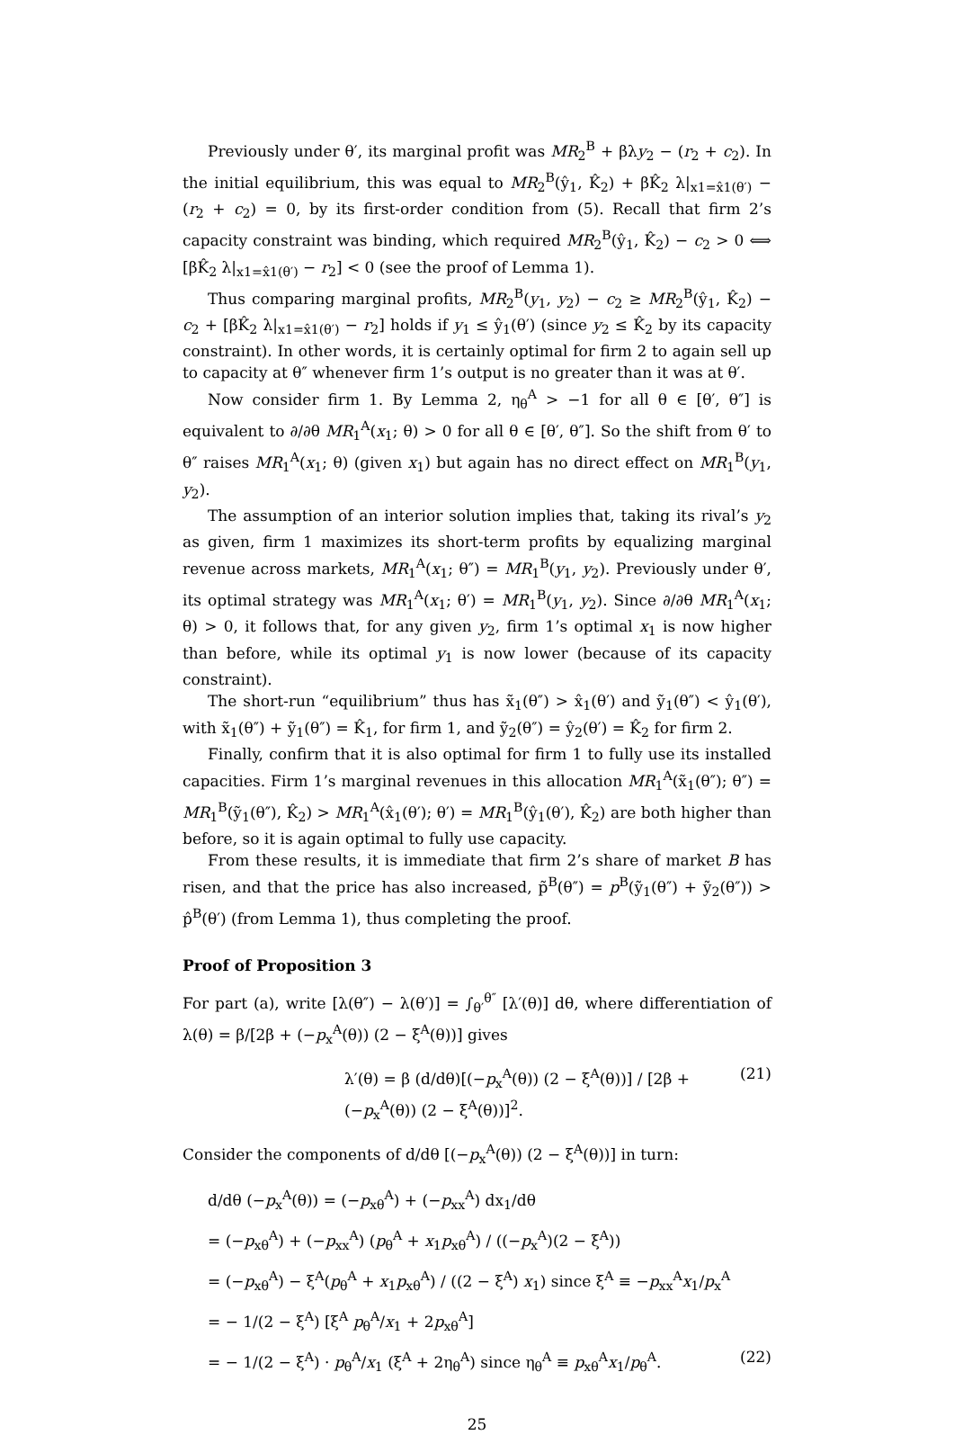Previously under θ′, its marginal profit was MR<sub>2</sub><sup>B</sup> + βλy<sub>2</sub> − (r<sub>2</sub> + c<sub>2</sub>). In the initial equilibrium, this was equal to MR<sub>2</sub><sup>B</sup>(ŷ<sub>1</sub>, K̂<sub>2</sub>) + βK̂<sub>2</sub> λ|<sub>x1=x̂1(θ′)</sub> − (r<sub>2</sub> + c<sub>2</sub>) = 0, by its first-order condition from (5). Recall that firm 2’s capacity constraint was binding, which required MR<sub>2</sub><sup>B</sup>(ŷ<sub>1</sub>, K̂<sub>2</sub>) − c<sub>2</sub> > 0 ⟺ [βK̂<sub>2</sub> λ|<sub>x1=x̂1(θ′)</sub> − r<sub>2</sub>] < 0 (see the proof of Lemma 1).
Thus comparing marginal profits, MR<sub>2</sub><sup>B</sup>(y<sub>1</sub>, y<sub>2</sub>) − c<sub>2</sub> ≥ MR<sub>2</sub><sup>B</sup>(ŷ<sub>1</sub>, K̂<sub>2</sub>) − c<sub>2</sub> + [βK̂<sub>2</sub> λ|<sub>x1=x̂1(θ′)</sub> − r<sub>2</sub>] holds if y<sub>1</sub> ≤ ŷ<sub>1</sub>(θ′) (since y<sub>2</sub> ≤ K̂<sub>2</sub> by its capacity constraint). In other words, it is certainly optimal for firm 2 to again sell up to capacity at θ″ whenever firm 1’s output is no greater than it was at θ′.
Now consider firm 1. By Lemma 2, η<sub>θ</sub><sup>A</sup> > −1 for all θ ∈ [θ′, θ″] is equivalent to ∂/∂θ MR<sub>1</sub><sup>A</sup>(x<sub>1</sub>; θ) > 0 for all θ ∈ [θ′, θ″]. So the shift from θ′ to θ″ raises MR<sub>1</sub><sup>A</sup>(x<sub>1</sub>; θ) (given x<sub>1</sub>) but again has no direct effect on MR<sub>1</sub><sup>B</sup>(y<sub>1</sub>, y<sub>2</sub>).
The assumption of an interior solution implies that, taking its rival’s y<sub>2</sub> as given, firm 1 maximizes its short-term profits by equalizing marginal revenue across markets, MR<sub>1</sub><sup>A</sup>(x<sub>1</sub>; θ″) = MR<sub>1</sub><sup>B</sup>(y<sub>1</sub>, y<sub>2</sub>). Previously under θ′, its optimal strategy was MR<sub>1</sub><sup>A</sup>(x<sub>1</sub>; θ′) = MR<sub>1</sub><sup>B</sup>(y<sub>1</sub>, y<sub>2</sub>). Since ∂/∂θ MR<sub>1</sub><sup>A</sup>(x<sub>1</sub>; θ) > 0, it follows that, for any given y<sub>2</sub>, firm 1’s optimal x<sub>1</sub> is now higher than before, while its optimal y<sub>1</sub> is now lower (because of its capacity constraint).
The short-run “equilibrium” thus has x̃<sub>1</sub>(θ″) > x̂<sub>1</sub>(θ′) and ỹ<sub>1</sub>(θ″) < ŷ<sub>1</sub>(θ′), with x̃<sub>1</sub>(θ″) + ỹ<sub>1</sub>(θ″) = K̂<sub>1</sub>, for firm 1, and ỹ<sub>2</sub>(θ″) = ŷ<sub>2</sub>(θ′) = K̂<sub>2</sub> for firm 2.
Finally, confirm that it is also optimal for firm 1 to fully use its installed capacities. Firm 1’s marginal revenues in this allocation MR<sub>1</sub><sup>A</sup>(x̃<sub>1</sub>(θ″); θ″) = MR<sub>1</sub><sup>B</sup>(ỹ<sub>1</sub>(θ″), K̂<sub>2</sub>) > MR<sub>1</sub><sup>A</sup>(x̂<sub>1</sub>(θ′); θ′) = MR<sub>1</sub><sup>B</sup>(ŷ<sub>1</sub>(θ′), K̂<sub>2</sub>) are both higher than before, so it is again optimal to fully use capacity.
From these results, it is immediate that firm 2’s share of market B has risen, and that the price has also increased, p̃<sup>B</sup>(θ″) = p<sup>B</sup>(ỹ<sub>1</sub>(θ″) + ỹ<sub>2</sub>(θ″)) > p̂<sup>B</sup>(θ′) (from Lemma 1), thus completing the proof.
Proof of Proposition 3
For part (a), write [λ(θ″) − λ(θ′)] = ∫<sub>θ′</sub><sup>θ″</sup> [λ′(θ)] dθ, where differentiation of λ(θ) = β/[2β + (−p<sub>x</sub><sup>A</sup>(θ)) (2 − ξ<sup>A</sup>(θ))] gives
λ′(θ) = β (d/dθ)[(−p<sub>x</sub><sup>A</sup>(θ)) (2 − ξ<sup>A</sup>(θ))] / [2β + (−p<sub>x</sub><sup>A</sup>(θ)) (2 − ξ<sup>A</sup>(θ))]<sup>2</sup>. (21)
Consider the components of d/dθ [(−p<sub>x</sub><sup>A</sup>(θ)) (2 − ξ<sup>A</sup>(θ))] in turn:
d/dθ (−p<sub>x</sub><sup>A</sup>(θ)) = (−p<sub>xθ</sub><sup>A</sup>) + (−p<sub>xx</sub><sup>A</sup>) dx<sub>1</sub>/dθ
= (−p<sub>xθ</sub><sup>A</sup>) + (−p<sub>xx</sub><sup>A</sup>) (p<sub>θ</sub><sup>A</sup> + x<sub>1</sub>p<sub>xθ</sub><sup>A</sup>) / ((−p<sub>x</sub><sup>A</sup>)(2 − ξ<sup>A</sup>))
= (−p<sub>xθ</sub><sup>A</sup>) − ξ<sup>A</sup>(p<sub>θ</sub><sup>A</sup> + x<sub>1</sub>p<sub>xθ</sub><sup>A</sup>) / ((2 − ξ<sup>A</sup>) x<sub>1</sub>) since ξ<sup>A</sup> ≡ −p<sub>xx</sub><sup>A</sup>x<sub>1</sub>/p<sub>x</sub><sup>A</sup>
= − 1/(2 − ξ<sup>A</sup>) [ξ<sup>A</sup> p<sub>θ</sub><sup>A</sup>/x<sub>1</sub> + 2p<sub>xθ</sub><sup>A</sup>]
= − 1/(2 − ξ<sup>A</sup>) · p<sub>θ</sub><sup>A</sup>/x<sub>1</sub> (ξ<sup>A</sup> + 2η<sub>θ</sub><sup>A</sup>) since η<sub>θ</sub><sup>A</sup> ≡ p<sub>xθ</sub><sup>A</sup>x<sub>1</sub>/p<sub>θ</sub><sup>A</sup>. (22)
25